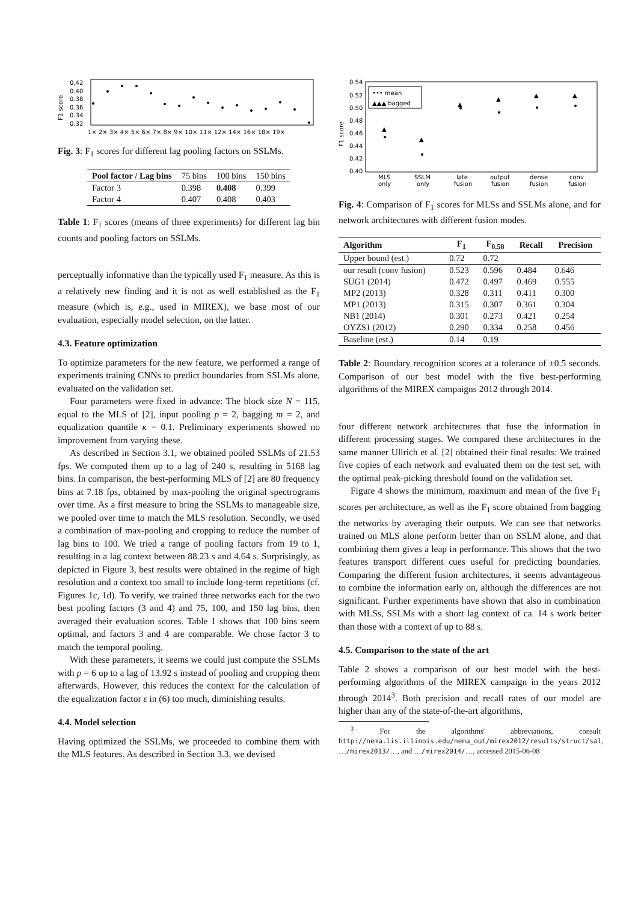F1 score
0.42
0.40
0.38
0.36
0.34
0.32
1× 2× 3× 4× 5× 6× 7× 8× 9× 10× 11× 12× 14× 16× 18× 19×
Fig. 3: F<sub>1</sub> scores for different lag pooling factors on SSLMs.
| Pool factor / Lag bins | 75 bins | 100 bins | 150 bins |
| Factor 3 | 0.398 | 0.408 | 0.399 |
| Factor 4 | 0.407 | 0.408 | 0.403 |
Table 1: F<sub>1</sub> scores (means of three experiments) for different lag bin counts and pooling factors on SSLMs.
perceptually informative than the typically used F<sub>1</sub> measure. As this is a relatively new finding and it is not as well established as the F<sub>1</sub> measure (which is, e.g., used in MIREX), we base most of our evaluation, especially model selection, on the latter.
4.3. Feature optimization
To optimize parameters for the new feature, we performed a range of experiments training CNNs to predict boundaries from SSLMs alone, evaluated on the validation set.
Four parameters were fixed in advance: The block size N = 115, equal to the MLS of [2], input pooling p = 2, bagging m = 2, and equalization quantile κ = 0.1. Preliminary experiments showed no improvement from varying these.
As described in Section 3.1, we obtained pooled SSLMs of 21.53 fps. We computed them up to a lag of 240 s, resulting in 5168 lag bins. In comparison, the best-performing MLS of [2] are 80 frequency bins at 7.18 fps, obtained by max-pooling the original spectrograms over time. As a first measure to bring the SSLMs to manageable size, we pooled over time to match the MLS resolution. Secondly, we used a combination of max-pooling and cropping to reduce the number of lag bins to 100. We tried a range of pooling factors from 19 to 1, resulting in a lag context between 88.23 s and 4.64 s. Surprisingly, as depicted in Figure 3, best results were obtained in the regime of high resolution and a context too small to include long-term repetitions (cf. Figures 1c, 1d). To verify, we trained three networks each for the two best pooling factors (3 and 4) and 75, 100, and 150 lag bins, then averaged their evaluation scores. Table 1 shows that 100 bins seem optimal, and factors 3 and 4 are comparable. We chose factor 3 to match the temporal pooling.
With these parameters, it seems we could just compute the SSLMs with p = 6 up to a lag of 13.92 s instead of pooling and cropping them afterwards. However, this reduces the context for the calculation of the equalization factor ε in (6) too much, diminishing results.
4.4. Model selection
Having optimized the SSLMs, we proceeded to combine them with the MLS features. As described in Section 3.3, we devised
F1 score
0.54
0.52
0.50
0.48
0.46
0.44
0.42
0.40
••• mean
▲▲▲ bagged
▲
▲
▲
▲
▲
▲
MLS
SSLM
late
output
dense
conv
only
only
fusion
fusion
fusion
fusion
Fig. 4: Comparison of F<sub>1</sub> scores for MLSs and SSLMs alone, and for network architectures with different fusion modes.
| Algorithm | F<sub>1</sub> | F<sub>0.58</sub> | Recall | Precision |
| --- | --- | --- | --- | --- |
| Upper bound (est.) | 0.72 | 0.72 | | |
| our result (conv fusion) | 0.523 | 0.596 | 0.484 | 0.646 |
| SUG1 (2014) | 0.472 | 0.497 | 0.469 | 0.555 |
| MP2 (2013) | 0.328 | 0.311 | 0.411 | 0.300 |
| MP1 (2013) | 0.315 | 0.307 | 0.361 | 0.304 |
| NB1 (2014) | 0.301 | 0.273 | 0.421 | 0.254 |
| OYZS1 (2012) | 0.290 | 0.334 | 0.258 | 0.456 |
| Baseline (est.) | 0.14 | 0.19 | | |
Table 2: Boundary recognition scores at a tolerance of ±0.5 seconds. Comparison of our best model with the five best-performing algorithms of the MIREX campaigns 2012 through 2014.
four different network architectures that fuse the information in different processing stages. We compared these architectures in the same manner Ullrich et al. [2] obtained their final results: We trained five copies of each network and evaluated them on the test set, with the optimal peak-picking threshold found on the validation set.
Figure 4 shows the minimum, maximum and mean of the five F<sub>1</sub> scores per architecture, as well as the F<sub>1</sub> score obtained from bagging the networks by averaging their outputs. We can see that networks trained on MLS alone perform better than on SSLM alone, and that combining them gives a leap in performance. This shows that the two features transport different cues useful for predicting boundaries. Comparing the different fusion architectures, it seems advantageous to combine the information early on, although the differences are not significant. Further experiments have shown that also in combination with MLSs, SSLMs with a short lag context of ca. 14 s work better than those with a context of up to 88 s.
4.5. Comparison to the state of the art
Table 2 shows a comparison of our best model with the best-performing algorithms of the MIREX campaign in the years 2012 through 2014<sup>3</sup>. Both precision and recall rates of our model are higher than any of the state-of-the-art algorithms,
<sup>3</sup> For the algorithms' abbreviations, consult http://nema.lis.illinois.edu/nema_out/mirex2012/results/struct/sal, …/mirex2013/…, and …/mirex2014/…, accessed 2015-06-08